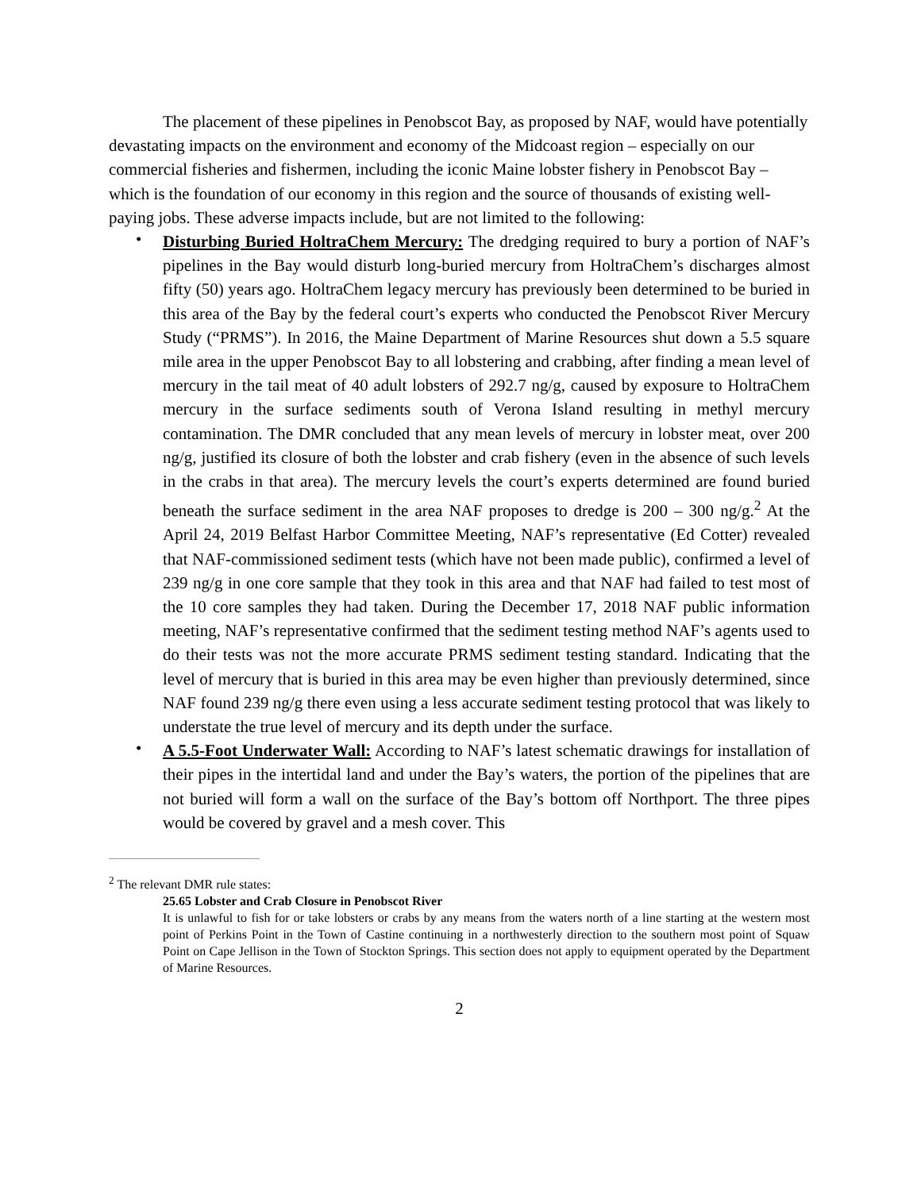The placement of these pipelines in Penobscot Bay, as proposed by NAF, would have potentially devastating impacts on the environment and economy of the Midcoast region – especially on our commercial fisheries and fishermen, including the iconic Maine lobster fishery in Penobscot Bay – which is the foundation of our economy in this region and the source of thousands of existing well-paying jobs. These adverse impacts include, but are not limited to the following:
• Disturbing Buried HoltraChem Mercury: The dredging required to bury a portion of NAF’s pipelines in the Bay would disturb long-buried mercury from HoltraChem’s discharges almost fifty (50) years ago. HoltraChem legacy mercury has previously been determined to be buried in this area of the Bay by the federal court’s experts who conducted the Penobscot River Mercury Study (“PRMS”). In 2016, the Maine Department of Marine Resources shut down a 5.5 square mile area in the upper Penobscot Bay to all lobstering and crabbing, after finding a mean level of mercury in the tail meat of 40 adult lobsters of 292.7 ng/g, caused by exposure to HoltraChem mercury in the surface sediments south of Verona Island resulting in methyl mercury contamination. The DMR concluded that any mean levels of mercury in lobster meat, over 200 ng/g, justified its closure of both the lobster and crab fishery (even in the absence of such levels in the crabs in that area). The mercury levels the court’s experts determined are found buried beneath the surface sediment in the area NAF proposes to dredge is 200 – 300 ng/g.<sup>2</sup> At the April 24, 2019 Belfast Harbor Committee Meeting, NAF’s representative (Ed Cotter) revealed that NAF-commissioned sediment tests (which have not been made public), confirmed a level of 239 ng/g in one core sample that they took in this area and that NAF had failed to test most of the 10 core samples they had taken. During the December 17, 2018 NAF public information meeting, NAF’s representative confirmed that the sediment testing method NAF’s agents used to do their tests was not the more accurate PRMS sediment testing standard. Indicating that the level of mercury that is buried in this area may be even higher than previously determined, since NAF found 239 ng/g there even using a less accurate sediment testing protocol that was likely to understate the true level of mercury and its depth under the surface.
• A 5.5-Foot Underwater Wall: According to NAF’s latest schematic drawings for installation of their pipes in the intertidal land and under the Bay’s waters, the portion of the pipelines that are not buried will form a wall on the surface of the Bay’s bottom off Northport. The three pipes would be covered by gravel and a mesh cover. This
<sup>2</sup> The relevant DMR rule states:
25.65 Lobster and Crab Closure in Penobscot River
It is unlawful to fish for or take lobsters or crabs by any means from the waters north of a line starting at the western most point of Perkins Point in the Town of Castine continuing in a northwesterly direction to the southern most point of Squaw Point on Cape Jellison in the Town of Stockton Springs. This section does not apply to equipment operated by the Department of Marine Resources.
2